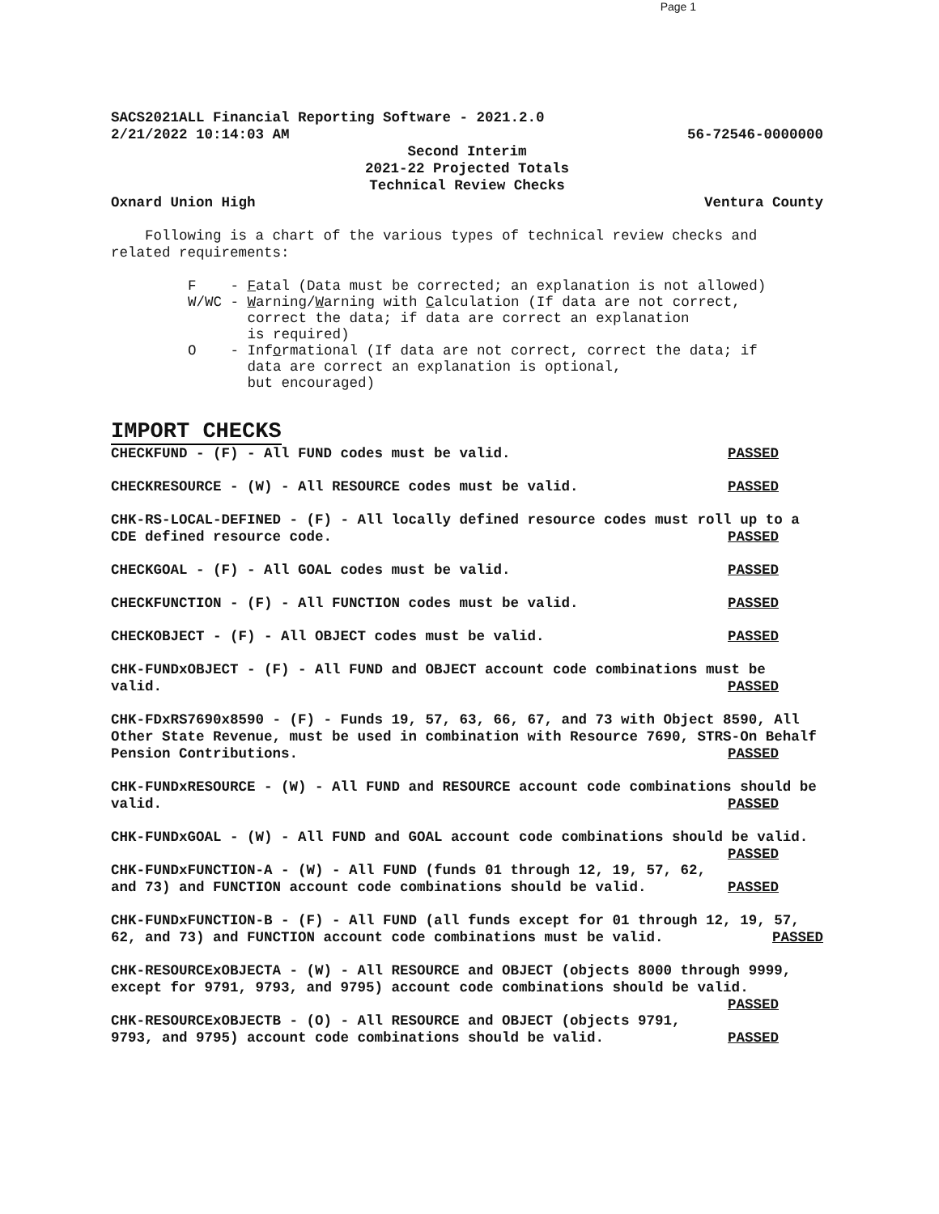Page 1
SACS2021ALL Financial Reporting Software - 2021.2.0
2/21/2022 10:14:03 AM 56-72546-0000000
Second Interim
2021-22 Projected Totals
Technical Review Checks
Oxnard Union High Ventura County
Following is a chart of the various types of technical review checks and related requirements:
F - Fatal (Data must be corrected; an explanation is not allowed)
W/WC - Warning/Warning with Calculation (If data are not correct,
correct the data; if data are correct an explanation
is required)
O - Informational (If data are not correct, correct the data; if
data are correct an explanation is optional,
but encouraged)
IMPORT CHECKS
CHECKFUND - (F) - All FUND codes must be valid. PASSED
CHECKRESOURCE - (W) - All RESOURCE codes must be valid. PASSED
CHK-RS-LOCAL-DEFINED - (F) - All locally defined resource codes must roll up to a CDE defined resource code. PASSED
CHECKGOAL - (F) - All GOAL codes must be valid. PASSED
CHECKFUNCTION - (F) - All FUNCTION codes must be valid. PASSED
CHECKOBJECT - (F) - All OBJECT codes must be valid. PASSED
CHK-FUNDxOBJECT - (F) - All FUND and OBJECT account code combinations must be valid. PASSED
CHK-FDxRS7690x8590 - (F) - Funds 19, 57, 63, 66, 67, and 73 with Object 8590, All Other State Revenue, must be used in combination with Resource 7690, STRS-On Behalf Pension Contributions. PASSED
CHK-FUNDxRESOURCE - (W) - All FUND and RESOURCE account code combinations should be valid. PASSED
CHK-FUNDxGOAL - (W) - All FUND and GOAL account code combinations should be valid. PASSED
CHK-FUNDxFUNCTION-A - (W) - All FUND (funds 01 through 12, 19, 57, 62, and 73) and FUNCTION account code combinations should be valid. PASSED
CHK-FUNDxFUNCTION-B - (F) - All FUND (all funds except for 01 through 12, 19, 57, 62, and 73) and FUNCTION account code combinations must be valid. PASSED
CHK-RESOURCExOBJECTA - (W) - All RESOURCE and OBJECT (objects 8000 through 9999, except for 9791, 9793, and 9795) account code combinations should be valid. PASSED
CHK-RESOURCExOBJECTB - (O) - All RESOURCE and OBJECT (objects 9791, 9793, and 9795) account code combinations should be valid. PASSED